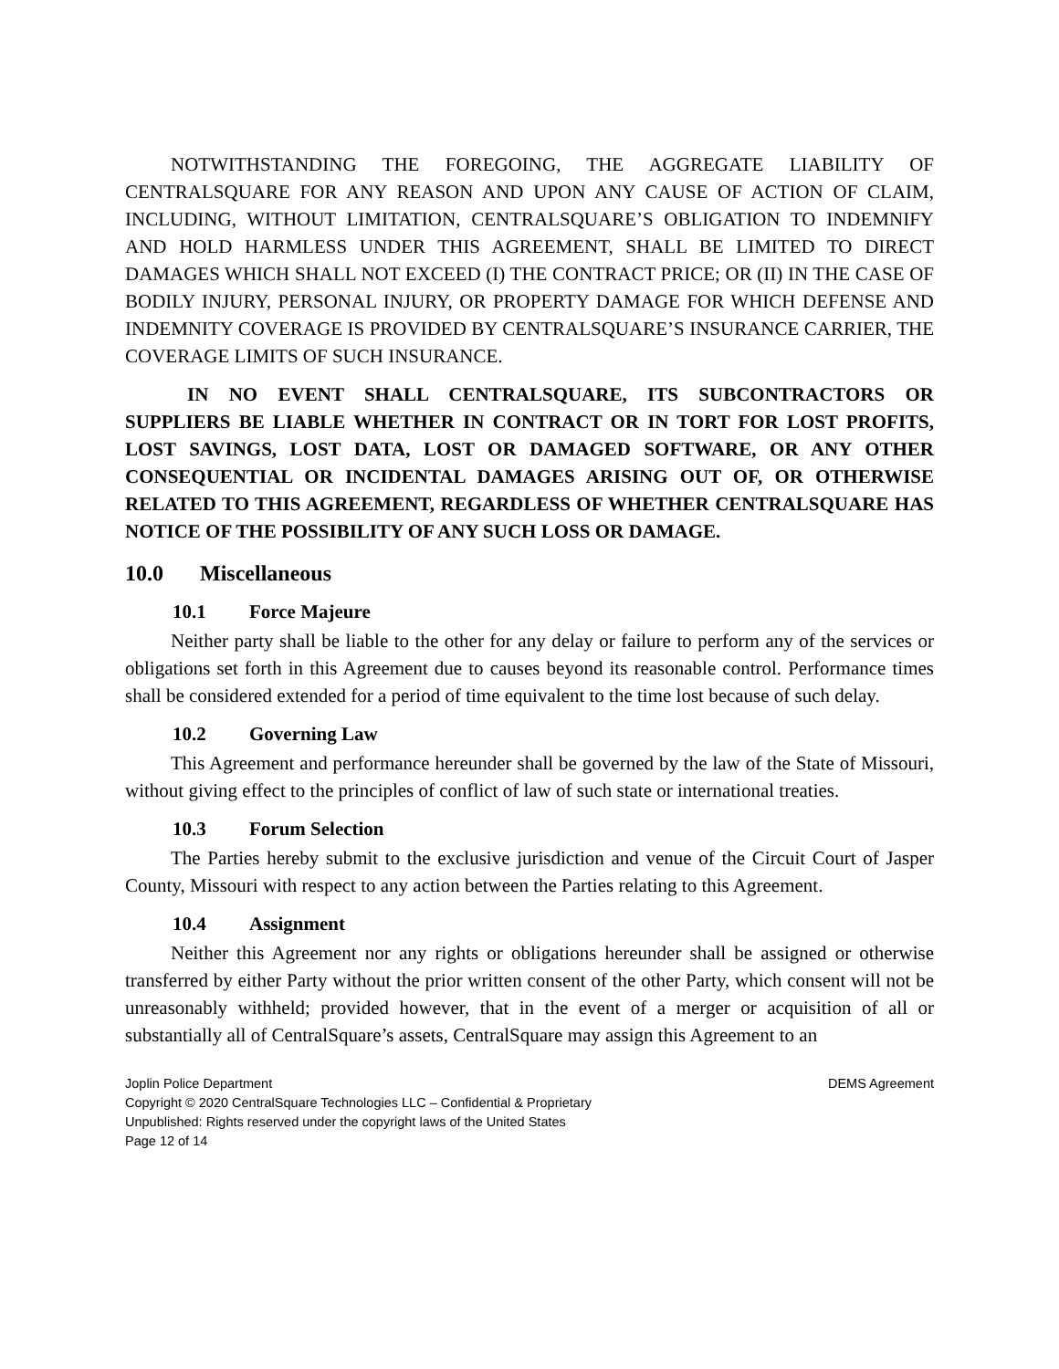NOTWITHSTANDING THE FOREGOING, THE AGGREGATE LIABILITY OF CENTRALSQUARE FOR ANY REASON AND UPON ANY CAUSE OF ACTION OF CLAIM, INCLUDING, WITHOUT LIMITATION, CENTRALSQUARE’S OBLIGATION TO INDEMNIFY AND HOLD HARMLESS UNDER THIS AGREEMENT, SHALL BE LIMITED TO DIRECT DAMAGES WHICH SHALL NOT EXCEED (I) THE CONTRACT PRICE; OR (II) IN THE CASE OF BODILY INJURY, PERSONAL INJURY, OR PROPERTY DAMAGE FOR WHICH DEFENSE AND INDEMNITY COVERAGE IS PROVIDED BY CENTRALSQUARE’S INSURANCE CARRIER, THE COVERAGE LIMITS OF SUCH INSURANCE.
IN NO EVENT SHALL CENTRALSQUARE, ITS SUBCONTRACTORS OR SUPPLIERS BE LIABLE WHETHER IN CONTRACT OR IN TORT FOR LOST PROFITS, LOST SAVINGS, LOST DATA, LOST OR DAMAGED SOFTWARE, OR ANY OTHER CONSEQUENTIAL OR INCIDENTAL DAMAGES ARISING OUT OF, OR OTHERWISE RELATED TO THIS AGREEMENT, REGARDLESS OF WHETHER CENTRALSQUARE HAS NOTICE OF THE POSSIBILITY OF ANY SUCH LOSS OR DAMAGE.
10.0 Miscellaneous
10.1 Force Majeure
Neither party shall be liable to the other for any delay or failure to perform any of the services or obligations set forth in this Agreement due to causes beyond its reasonable control. Performance times shall be considered extended for a period of time equivalent to the time lost because of such delay.
10.2 Governing Law
This Agreement and performance hereunder shall be governed by the law of the State of Missouri, without giving effect to the principles of conflict of law of such state or international treaties.
10.3 Forum Selection
The Parties hereby submit to the exclusive jurisdiction and venue of the Circuit Court of Jasper County, Missouri with respect to any action between the Parties relating to this Agreement.
10.4 Assignment
Neither this Agreement nor any rights or obligations hereunder shall be assigned or otherwise transferred by either Party without the prior written consent of the other Party, which consent will not be unreasonably withheld; provided however, that in the event of a merger or acquisition of all or substantially all of CentralSquare’s assets, CentralSquare may assign this Agreement to an
Joplin Police Department DEMS Agreement
Copyright © 2020 CentralSquare Technologies LLC – Confidential & Proprietary
Unpublished: Rights reserved under the copyright laws of the United States
Page 12 of 14